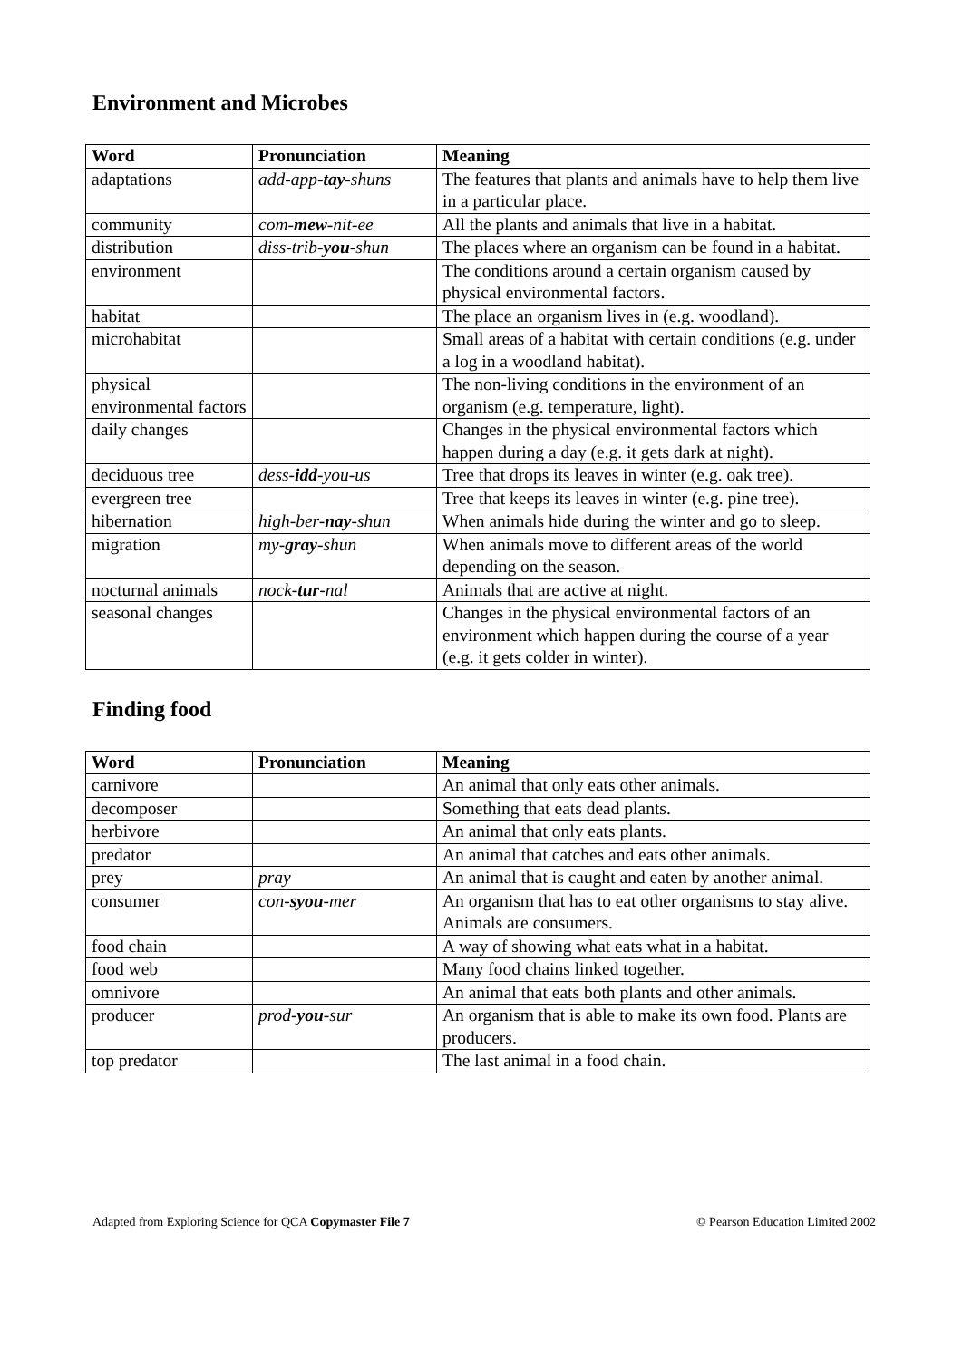Environment and Microbes
| Word | Pronunciation | Meaning |
| --- | --- | --- |
| adaptations | add-app- tay -shuns | The features that plants and animals have to help them live in a particular place. |
| community | com- mew -nit-ee | All the plants and animals that live in a habitat. |
| distribution | diss-trib- you -shun | The places where an organism can be found in a habitat. |
| environment | | The conditions around a certain organism caused by physical environmental factors. |
| habitat | | The place an organism lives in (e.g. woodland). |
| microhabitat | | Small areas of a habitat with certain conditions (e.g. under a log in a woodland habitat). |
| physical environmental factors | | The non-living conditions in the environment of an organism (e.g. temperature, light). |
| daily changes | | Changes in the physical environmental factors which happen during a day (e.g. it gets dark at night). |
| deciduous tree | dess- idd -you-us | Tree that drops its leaves in winter (e.g. oak tree). |
| evergreen tree | | Tree that keeps its leaves in winter (e.g. pine tree). |
| hibernation | high-ber- nay -shun | When animals hide during the winter and go to sleep. |
| migration | my- gray -shun | When animals move to different areas of the world depending on the season. |
| nocturnal animals | nock- tur -nal | Animals that are active at night. |
| seasonal changes | | Changes in the physical environmental factors of an environment which happen during the course of a year (e.g. it gets colder in winter). |
Finding food
| Word | Pronunciation | Meaning |
| --- | --- | --- |
| carnivore | | An animal that only eats other animals. |
| decomposer | | Something that eats dead plants. |
| herbivore | | An animal that only eats plants. |
| predator | | An animal that catches and eats other animals. |
| prey | pray | An animal that is caught and eaten by another animal. |
| consumer | con- syou -mer | An organism that has to eat other organisms to stay alive. Animals are consumers. |
| food chain | | A way of showing what eats what in a habitat. |
| food web | | Many food chains linked together. |
| omnivore | | An animal that eats both plants and other animals. |
| producer | prod- you -sur | An organism that is able to make its own food. Plants are producers. |
| top predator | | The last animal in a food chain. |
Adapted from Exploring Science for QCA Copymaster File 7 © Pearson Education Limited 2002